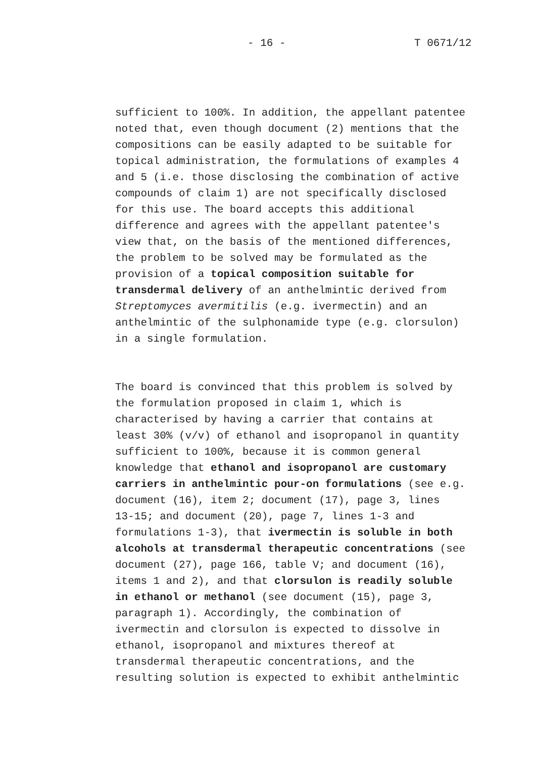- 16 - T 0671/12
sufficient to 100%. In addition, the appellant patentee noted that, even though document (2) mentions that the compositions can be easily adapted to be suitable for topical administration, the formulations of examples 4 and 5 (i.e. those disclosing the combination of active compounds of claim 1) are not specifically disclosed for this use. The board accepts this additional difference and agrees with the appellant patentee's view that, on the basis of the mentioned differences, the problem to be solved may be formulated as the provision of a topical composition suitable for transdermal delivery of an anthelmintic derived from Streptomyces avermitilis (e.g. ivermectin) and an anthelmintic of the sulphonamide type (e.g. clorsulon) in a single formulation.
The board is convinced that this problem is solved by the formulation proposed in claim 1, which is characterised by having a carrier that contains at least 30% (v/v) of ethanol and isopropanol in quantity sufficient to 100%, because it is common general knowledge that ethanol and isopropanol are customary carriers in anthelmintic pour-on formulations (see e.g. document (16), item 2; document (17), page 3, lines 13-15; and document (20), page 7, lines 1-3 and formulations 1-3), that ivermectin is soluble in both alcohols at transdermal therapeutic concentrations (see document (27), page 166, table V; and document (16), items 1 and 2), and that clorsulon is readily soluble in ethanol or methanol (see document (15), page 3, paragraph 1). Accordingly, the combination of ivermectin and clorsulon is expected to dissolve in ethanol, isopropanol and mixtures thereof at transdermal therapeutic concentrations, and the resulting solution is expected to exhibit anthelmintic